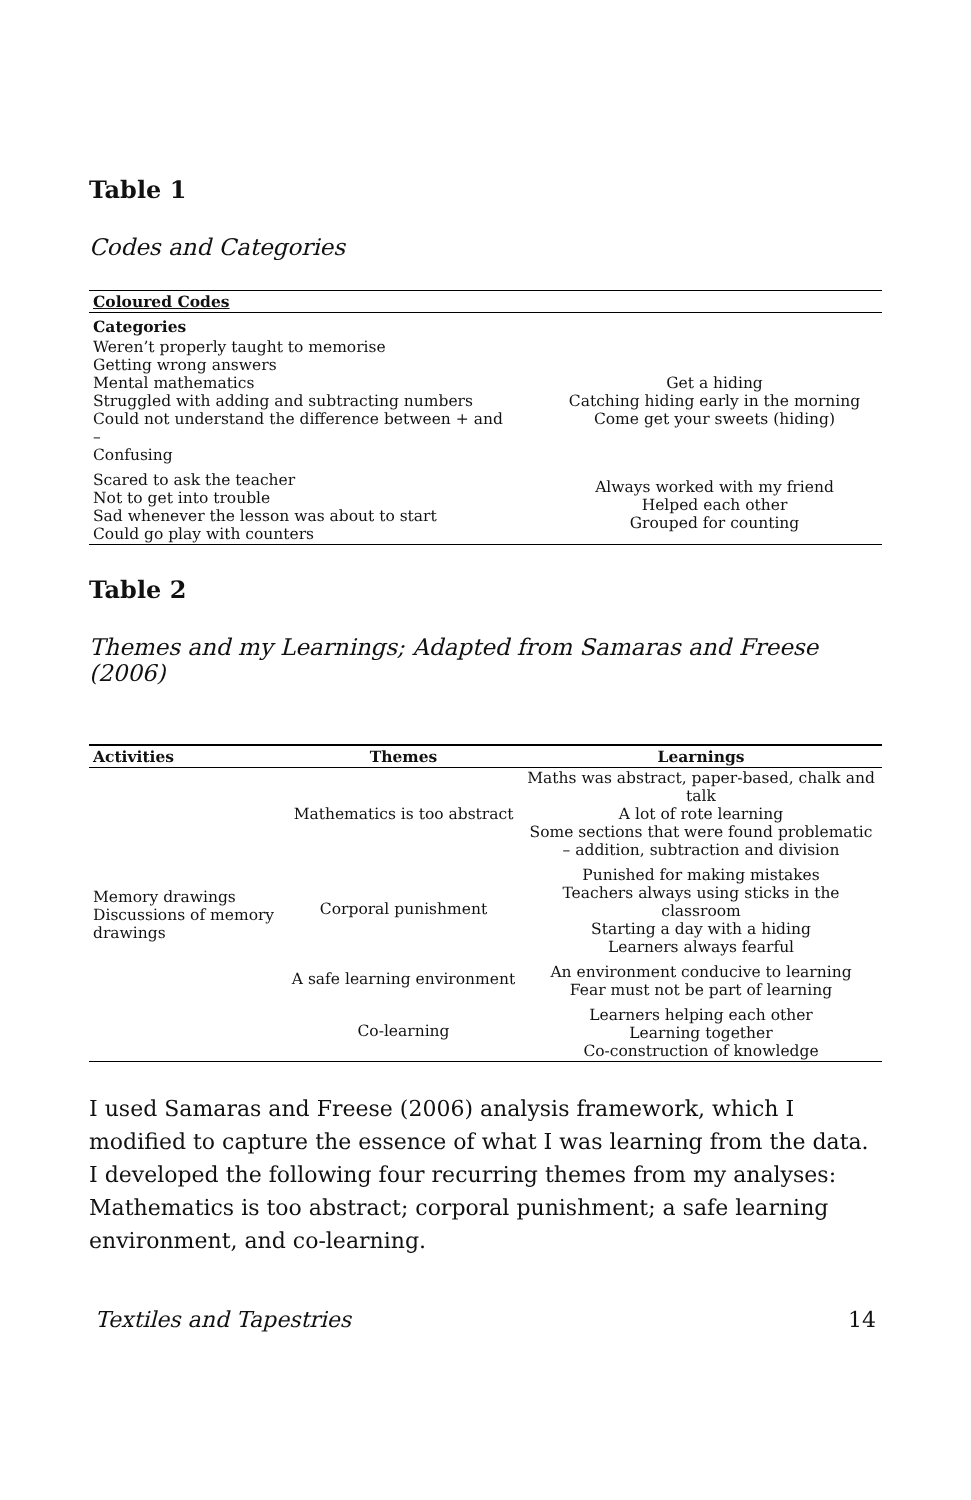Table 1
Codes and Categories
| Coloured Codes | |
| --- | --- |
| Categories | |
| Weren’t properly taught to memorise Getting wrong answers Mental mathematics Struggled with adding and subtracting numbers Could not understand the difference between + and – Confusing | Get a hiding Catching hiding early in the morning Come get your sweets (hiding) |
| Scared to ask the teacher Not to get into trouble Sad whenever the lesson was about to start Could go play with counters | Always worked with my friend Helped each other Grouped for counting |
Table 2
Themes and my Learnings; Adapted from Samaras and Freese (2006)
| Activities | Themes | Learnings |
| --- | --- | --- |
| Memory drawings Discussions of memory drawings | Mathematics is too abstract | Maths was abstract, paper-based, chalk and talk A lot of rote learning Some sections that were found problematic – addition, subtraction and division |
| | Corporal punishment | Punished for making mistakes Teachers always using sticks in the classroom Starting a day with a hiding Learners always fearful |
| | A safe learning environment | An environment conducive to learning Fear must not be part of learning |
| | Co-learning | Learners helping each other Learning together Co-construction of knowledge |
I used Samaras and Freese (2006) analysis framework, which I modified to capture the essence of what I was learning from the data. I developed the following four recurring themes from my analyses: Mathematics is too abstract; corporal punishment; a safe learning environment, and co-learning.
Textiles and Tapestries 14